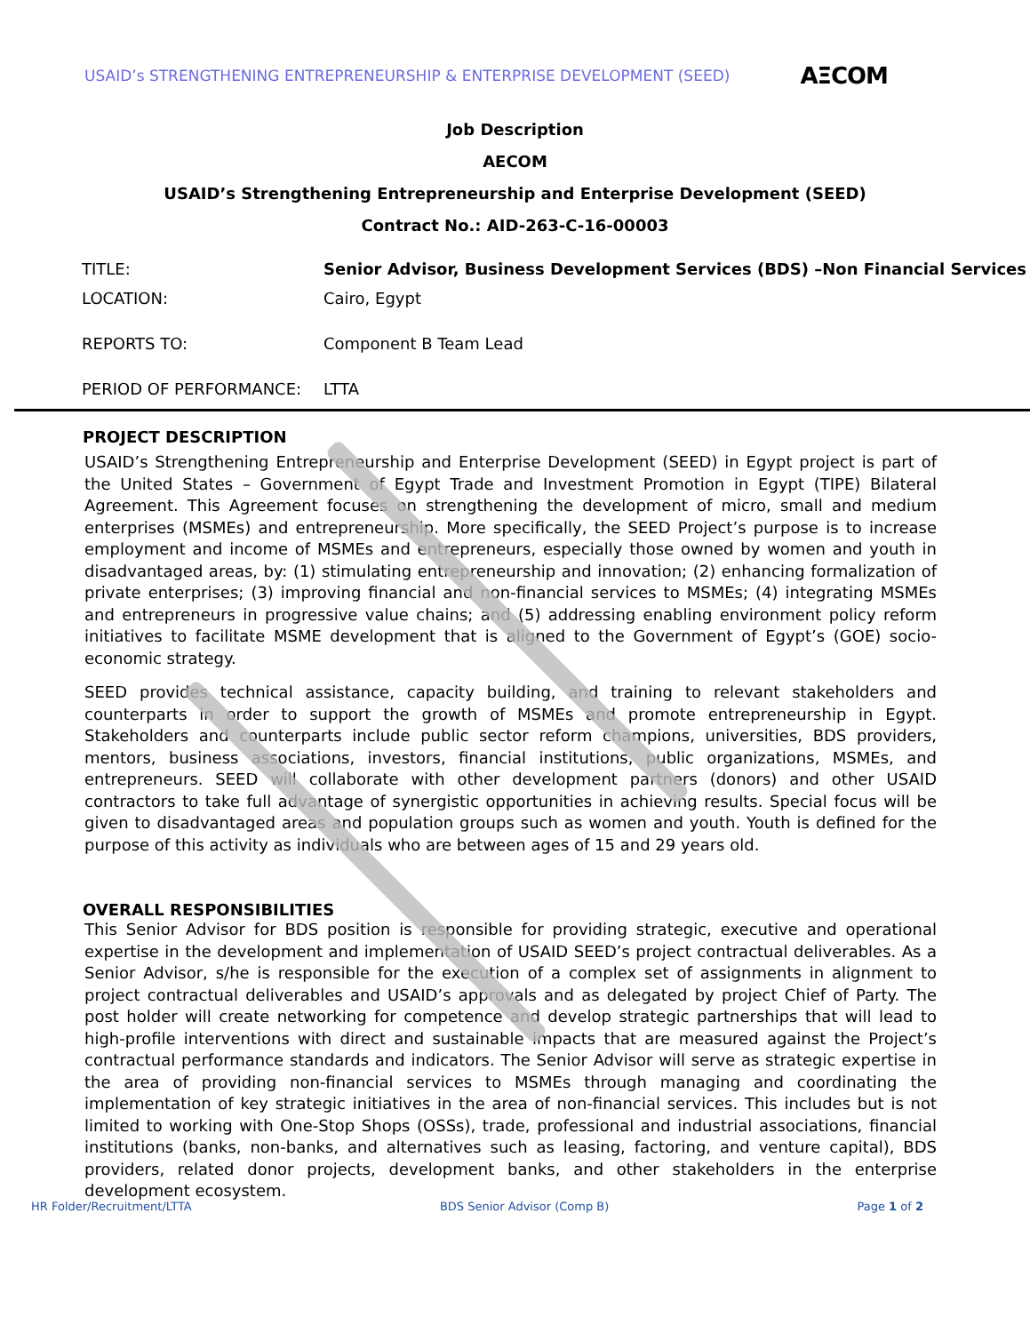USAID’s STRENGTHENING ENTREPRENEURSHIP & ENTERPRISE DEVELOPMENT (SEED) AΞCOM
Job Description
AECOM
USAID’s Strengthening Entrepreneurship and Enterprise Development (SEED)
Contract No.: AID-263-C-16-00003
TITLE: Senior Advisor, Business Development Services (BDS) –Non Financial Services
LOCATION: Cairo, Egypt
REPORTS TO: Component B Team Lead
PERIOD OF PERFORMANCE: LTTA
PROJECT DESCRIPTION
USAID’s Strengthening Entrepreneurship and Enterprise Development (SEED) in Egypt project is part of the United States – Government of Egypt Trade and Investment Promotion in Egypt (TIPE) Bilateral Agreement. This Agreement focuses on strengthening the development of micro, small and medium enterprises (MSMEs) and entrepreneurship. More specifically, the SEED Project’s purpose is to increase employment and income of MSMEs and entrepreneurs, especially those owned by women and youth in disadvantaged areas, by: (1) stimulating entrepreneurship and innovation; (2) enhancing formalization of private enterprises; (3) improving financial and non-financial services to MSMEs; (4) integrating MSMEs and entrepreneurs in progressive value chains; and (5) addressing enabling environment policy reform initiatives to facilitate MSME development that is aligned to the Government of Egypt’s (GOE) socio-economic strategy.
SEED provides technical assistance, capacity building, and training to relevant stakeholders and counterparts in order to support the growth of MSMEs and promote entrepreneurship in Egypt. Stakeholders and counterparts include public sector reform champions, universities, BDS providers, mentors, business associations, investors, financial institutions, public organizations, MSMEs, and entrepreneurs. SEED will collaborate with other development partners (donors) and other USAID contractors to take full advantage of synergistic opportunities in achieving results. Special focus will be given to disadvantaged areas and population groups such as women and youth. Youth is defined for the purpose of this activity as individuals who are between ages of 15 and 29 years old.
OVERALL RESPONSIBILITIES
This Senior Advisor for BDS position is responsible for providing strategic, executive and operational expertise in the development and implementation of USAID SEED’s project contractual deliverables. As a Senior Advisor, s/he is responsible for the execution of a complex set of assignments in alignment to project contractual deliverables and USAID’s approvals and as delegated by project Chief of Party. The post holder will create networking for competence and develop strategic partnerships that will lead to high-profile interventions with direct and sustainable impacts that are measured against the Project’s contractual performance standards and indicators. The Senior Advisor will serve as strategic expertise in the area of providing non-financial services to MSMEs through managing and coordinating the implementation of key strategic initiatives in the area of non-financial services. This includes but is not limited to working with One-Stop Shops (OSSs), trade, professional and industrial associations, financial institutions (banks, non-banks, and alternatives such as leasing, factoring, and venture capital), BDS providers, related donor projects, development banks, and other stakeholders in the enterprise development ecosystem.
HR Folder/Recruitment/LTTA BDS Senior Advisor (Comp B) Page 1 of 2